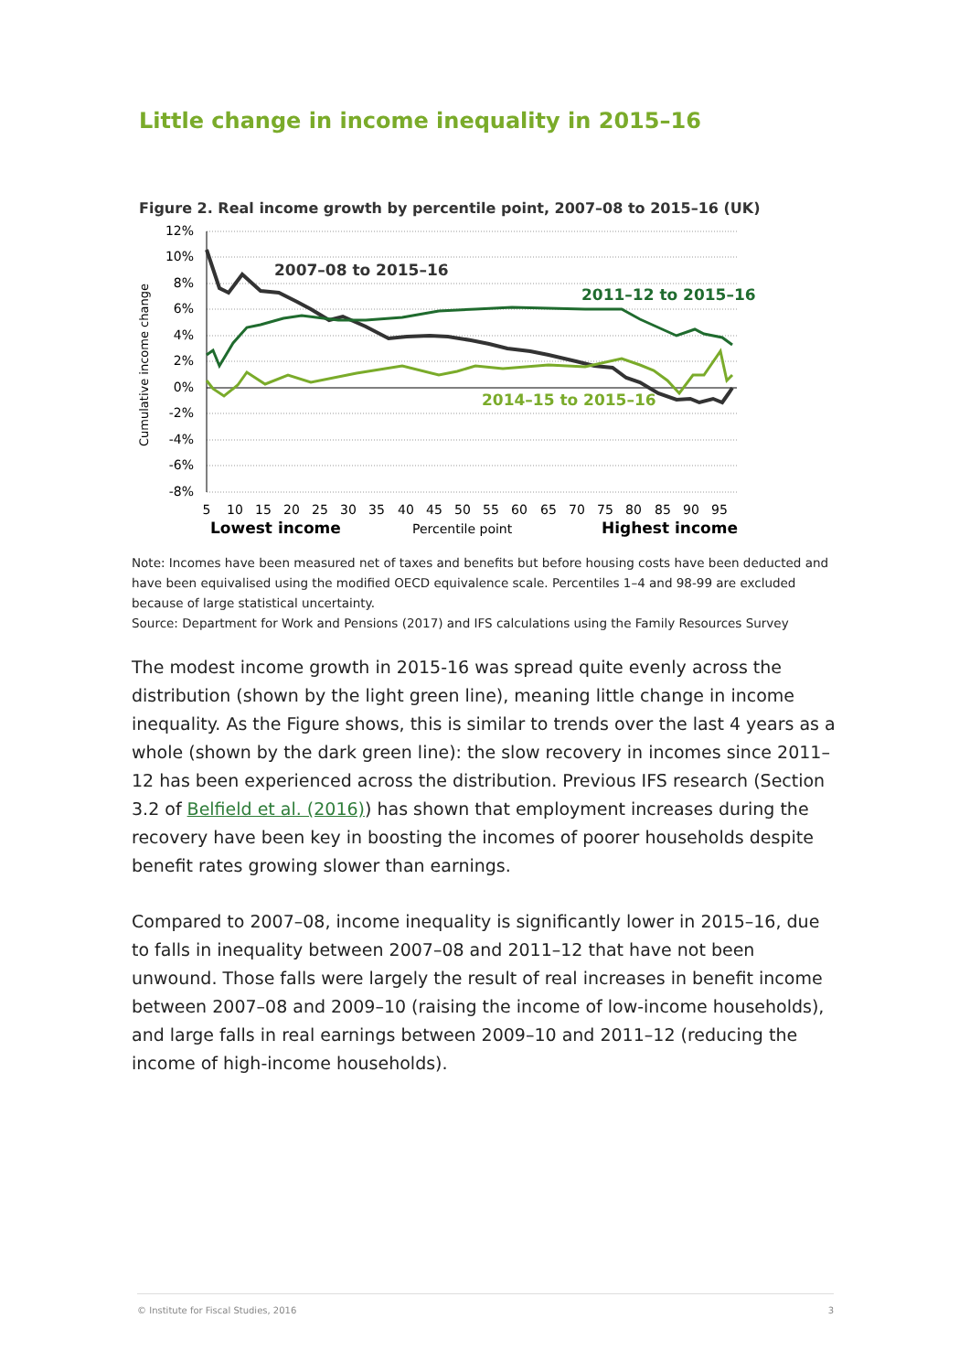Little change in income inequality in 2015–16
Figure 2. Real income growth by percentile point, 2007–08 to 2015–16 (UK)
12%
10%
8%
6%
4%
2%
0%
-2%
-4%
-6%
-8%
Cumulative income change
2007–08 to 2015–16
2011–12 to 2015–16
2014–15 to 2015–16
5
10
15
20
25
30
35
40
45
50
55
60
65
70
75
80
85
90
95
Lowest income
Percentile point
Highest income
Note: Incomes have been measured net of taxes and benefits but before housing costs have been deducted and have been equivalised using the modified OECD equivalence scale. Percentiles 1–4 and 98-99 are excluded because of large statistical uncertainty.
Source: Department for Work and Pensions (2017) and IFS calculations using the Family Resources Survey
The modest income growth in 2015-16 was spread quite evenly across the distribution (shown by the light green line), meaning little change in income inequality. As the Figure shows, this is similar to trends over the last 4 years as a whole (shown by the dark green line): the slow recovery in incomes since 2011–12 has been experienced across the distribution. Previous IFS research (Section 3.2 of Belfield et al. (2016)) has shown that employment increases during the recovery have been key in boosting the incomes of poorer households despite benefit rates growing slower than earnings.
Compared to 2007–08, income inequality is significantly lower in 2015–16, due to falls in inequality between 2007–08 and 2011–12 that have not been unwound. Those falls were largely the result of real increases in benefit income between 2007–08 and 2009–10 (raising the income of low-income households), and large falls in real earnings between 2009–10 and 2011–12 (reducing the income of high-income households).
© Institute for Fiscal Studies, 2016 3